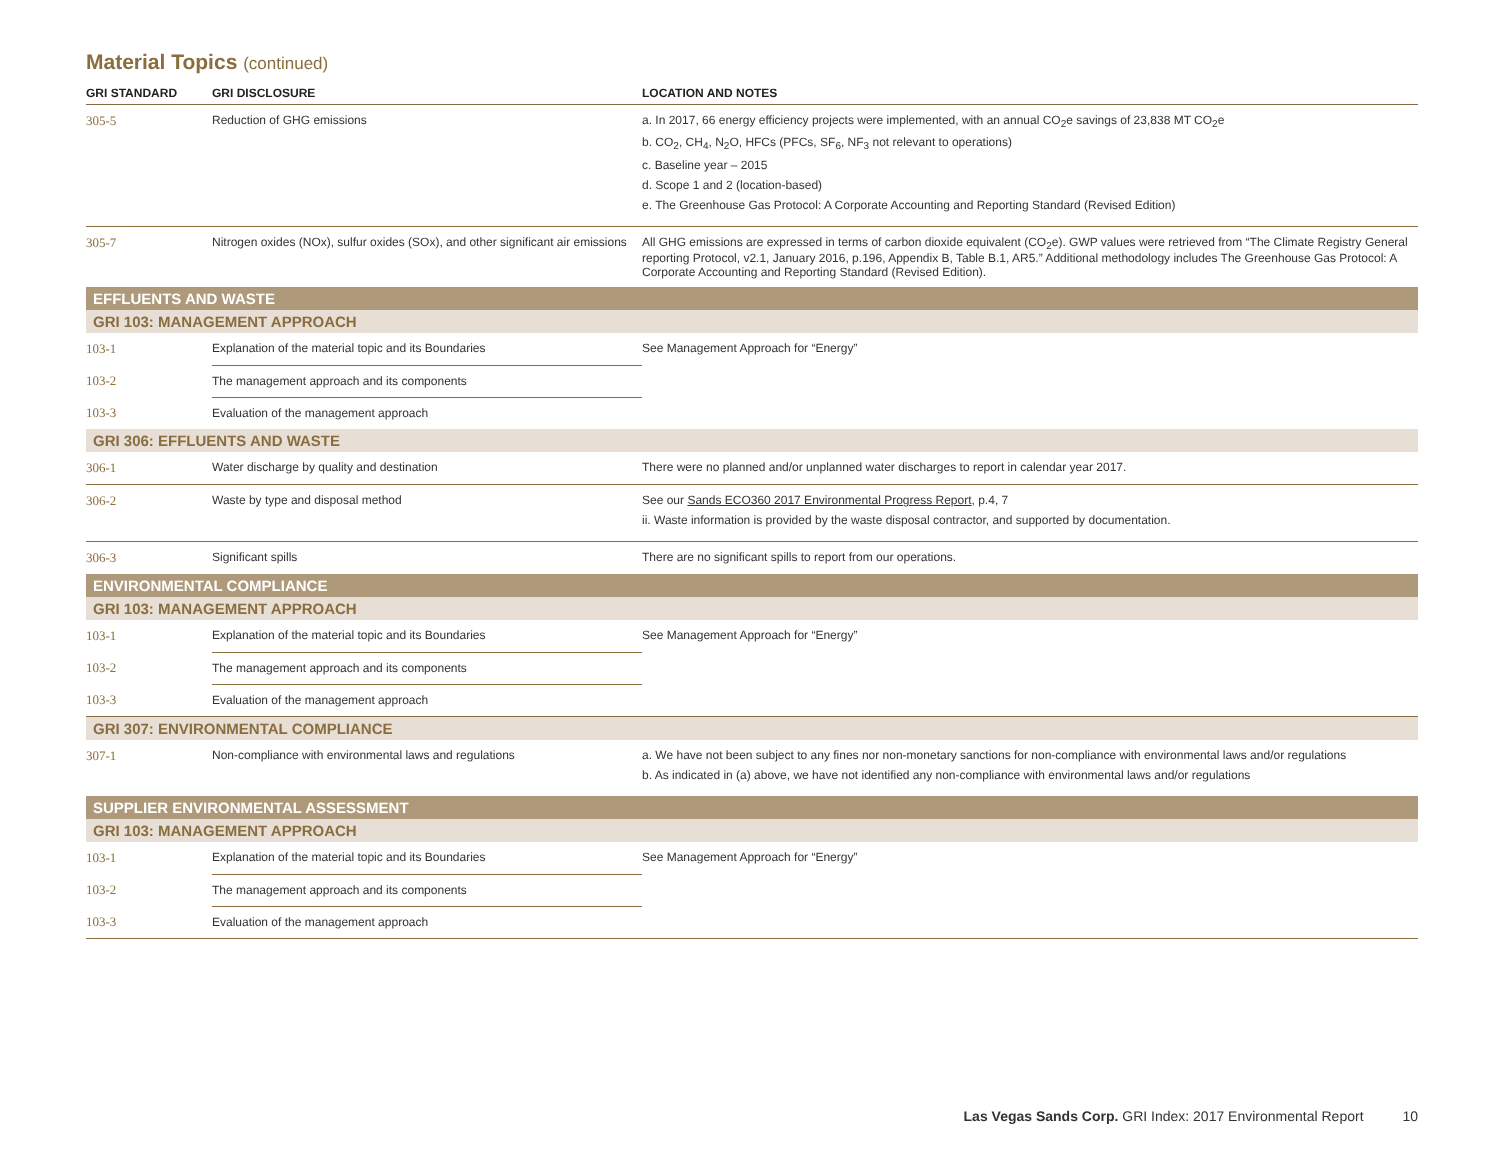Material Topics (continued)
| GRI STANDARD | GRI DISCLOSURE | LOCATION AND NOTES |
| --- | --- | --- |
| 305-5 | Reduction of GHG emissions | a. In 2017, 66 energy efficiency projects were implemented, with an annual CO<sub>2</sub>e savings of 23,838 MT CO<sub>2</sub>e b. CO<sub>2</sub>, CH<sub>4</sub>, N<sub>2</sub>O, HFCs (PFCs, SF<sub>6</sub>, NF<sub>3</sub> not relevant to operations) c. Baseline year – 2015 d. Scope 1 and 2 (location-based) e. The Greenhouse Gas Protocol: A Corporate Accounting and Reporting Standard (Revised Edition) |
| 305-7 | Nitrogen oxides (NOx), sulfur oxides (SOx), and other significant air emissions | All GHG emissions are expressed in terms of carbon dioxide equivalent (CO<sub>2</sub>e). GWP values were retrieved from “The Climate Registry General reporting Protocol, v2.1, January 2016, p.196, Appendix B, Table B.1, AR5.” Additional methodology includes The Greenhouse Gas Protocol: A Corporate Accounting and Reporting Standard (Revised Edition). |
| EFFLUENTS AND WASTE | | |
| GRI 103: MANAGEMENT APPROACH | | |
| 103-1 | Explanation of the material topic and its Boundaries | See Management Approach for “Energy” |
| 103-2 | The management approach and its components | |
| 103-3 | Evaluation of the management approach | |
| GRI 306: EFFLUENTS AND WASTE | | |
| 306-1 | Water discharge by quality and destination | There were no planned and/or unplanned water discharges to report in calendar year 2017. |
| 306-2 | Waste by type and disposal method | See our Sands ECO360 2017 Environmental Progress Report , p.4, 7 ii. Waste information is provided by the waste disposal contractor, and supported by documentation. |
| 306-3 | Significant spills | There are no significant spills to report from our operations. |
| ENVIRONMENTAL COMPLIANCE | | |
| GRI 103: MANAGEMENT APPROACH | | |
| 103-1 | Explanation of the material topic and its Boundaries | See Management Approach for “Energy” |
| 103-2 | The management approach and its components | |
| 103-3 | Evaluation of the management approach | |
| GRI 307: ENVIRONMENTAL COMPLIANCE | | |
| 307-1 | Non-compliance with environmental laws and regulations | a. We have not been subject to any fines nor non-monetary sanctions for non-compliance with environmental laws and/or regulations b. As indicated in (a) above, we have not identified any non-compliance with environmental laws and/or regulations |
| SUPPLIER ENVIRONMENTAL ASSESSMENT | | |
| GRI 103: MANAGEMENT APPROACH | | |
| 103-1 | Explanation of the material topic and its Boundaries | See Management Approach for “Energy” |
| 103-2 | The management approach and its components | |
| 103-3 | Evaluation of the management approach | |
Las Vegas Sands Corp. GRI Index: 2017 Environmental Report 10